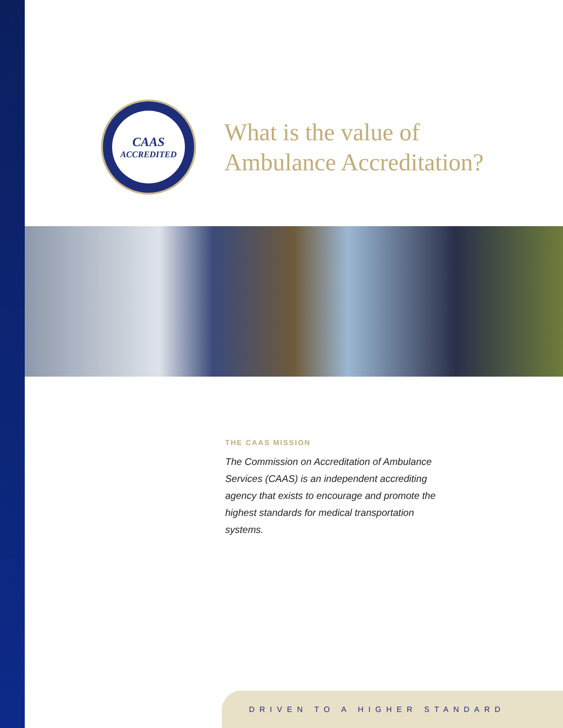CAAS
ACCREDITED
What is the value of
Ambulance Accreditation?
THE CAAS MISSION
The Commission on Accreditation of Ambulance Services (CAAS) is an independent accrediting agency that exists to encourage and promote the highest standards for medical transportation systems.
DRIVEN TO A HIGHER STANDARD